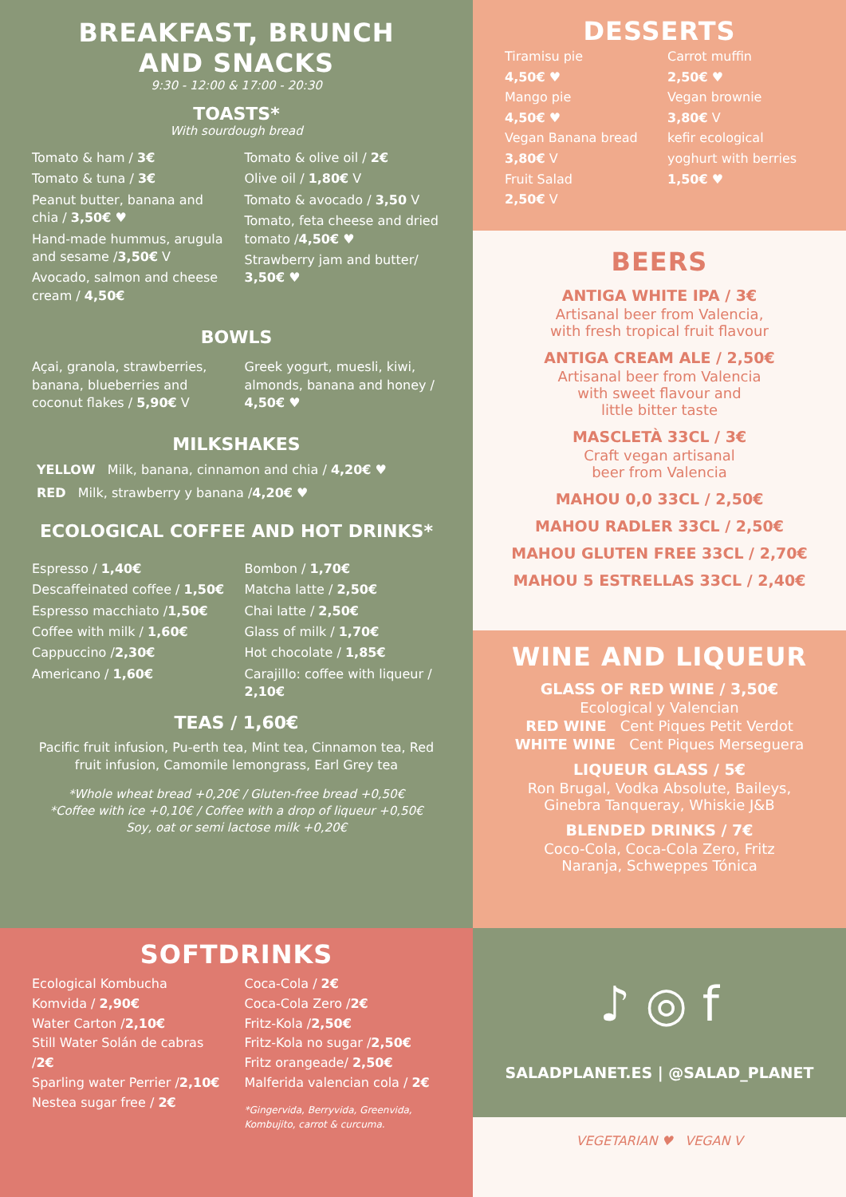BREAKFAST, BRUNCH
AND SNACKS
9:30 - 12:00 & 17:00 - 20:30
TOASTS*
With sourdough bread
Tomato & ham / 3€
Tomato & tuna / 3€
Peanut butter, banana and chia / 3,50€ ♥
Hand-made hummus, arugula and sesame /3,50€ V
Avocado, salmon and cheese cream / 4,50€
Tomato & olive oil / 2€
Olive oil / 1,80€ V
Tomato & avocado / 3,50 V
Tomato, feta cheese and dried tomato /4,50€ ♥
Strawberry jam and butter/ 3,50€ ♥
BOWLS
Açai, granola, strawberries, banana, blueberries and coconut flakes / 5,90€ V
Greek yogurt, muesli, kiwi, almonds, banana and honey / 4,50€ ♥
MILKSHAKES
YELLOW Milk, banana, cinnamon and chia / 4,20€ ♥
RED Milk, strawberry y banana /4,20€ ♥
ECOLOGICAL COFFEE AND HOT DRINKS*
Espresso / 1,40€
Descaffeinated coffee / 1,50€
Espresso macchiato /1,50€
Coffee with milk / 1,60€
Cappuccino /2,30€
Americano / 1,60€
Bombon / 1,70€
Matcha latte / 2,50€
Chai latte / 2,50€
Glass of milk / 1,70€
Hot chocolate / 1,85€
Carajillo: coffee with liqueur / 2,10€
TEAS / 1,60€
Pacific fruit infusion, Pu-erth tea, Mint tea, Cinnamon tea, Red fruit infusion, Camomile lemongrass, Earl Grey tea
*Whole wheat bread +0,20€ / Gluten-free bread +0,50€
*Coffee with ice +0,10€ / Coffee with a drop of liqueur +0,50€
Soy, oat or semi lactose milk +0,20€
DESSERTS
Tiramisu pie
4,50€ ♥
Mango pie
4,50€ ♥
Vegan Banana bread
3,80€ V
Fruit Salad
2,50€ V
Carrot muffin
2,50€ ♥
Vegan brownie
3,80€ V
kefir ecological yoghurt with berries
1,50€ ♥
BEERS
ANTIGA WHITE IPA / 3€
Artisanal beer from Valencia,
with fresh tropical fruit flavour
ANTIGA CREAM ALE / 2,50€
Artisanal beer from Valencia
with sweet flavour and
little bitter taste
MASCLETÀ 33CL / 3€
Craft vegan artisanal
beer from Valencia
MAHOU 0,0 33CL / 2,50€
MAHOU RADLER 33CL / 2,50€
MAHOU GLUTEN FREE 33CL / 2,70€
MAHOU 5 ESTRELLAS 33CL / 2,40€
WINE AND LIQUEUR
GLASS OF RED WINE / 3,50€
Ecological y Valencian
RED WINE Cent Piques Petit Verdot
WHITE WINE Cent Piques Merseguera
LIQUEUR GLASS / 5€
Ron Brugal, Vodka Absolute, Baileys,
Ginebra Tanqueray, Whiskie J&B
BLENDED DRINKS / 7€
Coco-Cola, Coca-Cola Zero, Fritz
Naranja, Schweppes Tónica
SOFTDRINKS
Ecological Kombucha
Komvida / 2,90€
Water Carton /2,10€
Still Water Solán de cabras /2€
Sparling water Perrier /2,10€
Nestea sugar free / 2€
Coca-Cola / 2€
Coca-Cola Zero /2€
Fritz-Kola /2,50€
Fritz-Kola no sugar /2,50€
Fritz orangeade/ 2,50€
Malferida valencian cola / 2€
*Gingervida, Berryvida, Greenvida, Kombujito, carrot & curcuma.
♪ ◎ f
SALADPLANET.ES | @SALAD_PLANET
VEGETARIAN ♥ VEGAN V